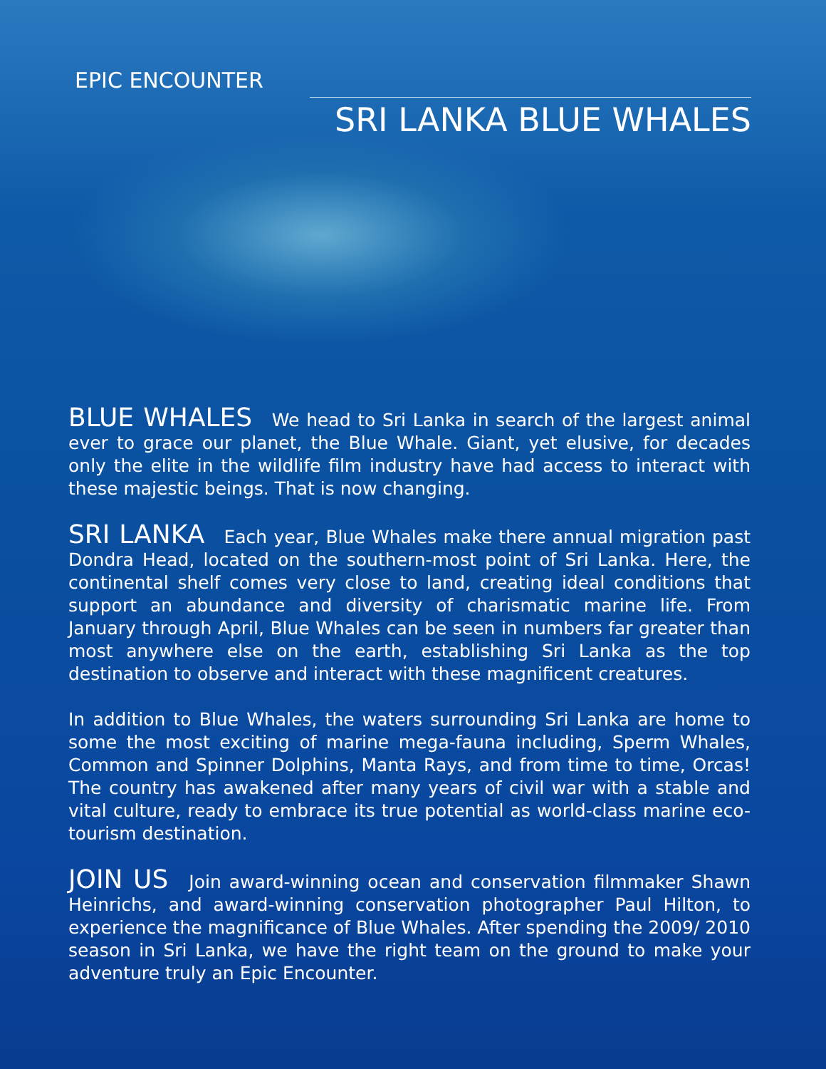EPIC ENCOUNTER
SRI LANKA BLUE WHALES
BLUE WHALES We head to Sri Lanka in search of the largest animal ever to grace our planet, the Blue Whale. Giant, yet elusive, for decades only the elite in the wildlife film industry have had access to interact with these majestic beings. That is now changing.
SRI LANKA Each year, Blue Whales make there annual migration past Dondra Head, located on the southern-most point of Sri Lanka. Here, the continental shelf comes very close to land, creating ideal conditions that support an abundance and diversity of charismatic marine life. From January through April, Blue Whales can be seen in numbers far greater than most anywhere else on the earth, establishing Sri Lanka as the top destination to observe and interact with these magnificent creatures.
In addition to Blue Whales, the waters surrounding Sri Lanka are home to some the most exciting of marine mega-fauna including, Sperm Whales, Common and Spinner Dolphins, Manta Rays, and from time to time, Orcas! The country has awakened after many years of civil war with a stable and vital culture, ready to embrace its true potential as world-class marine eco-tourism destination.
JOIN US Join award-winning ocean and conservation filmmaker Shawn Heinrichs, and award-winning conservation photographer Paul Hilton, to experience the magnificance of Blue Whales. After spending the 2009/ 2010 season in Sri Lanka, we have the right team on the ground to make your adventure truly an Epic Encounter.